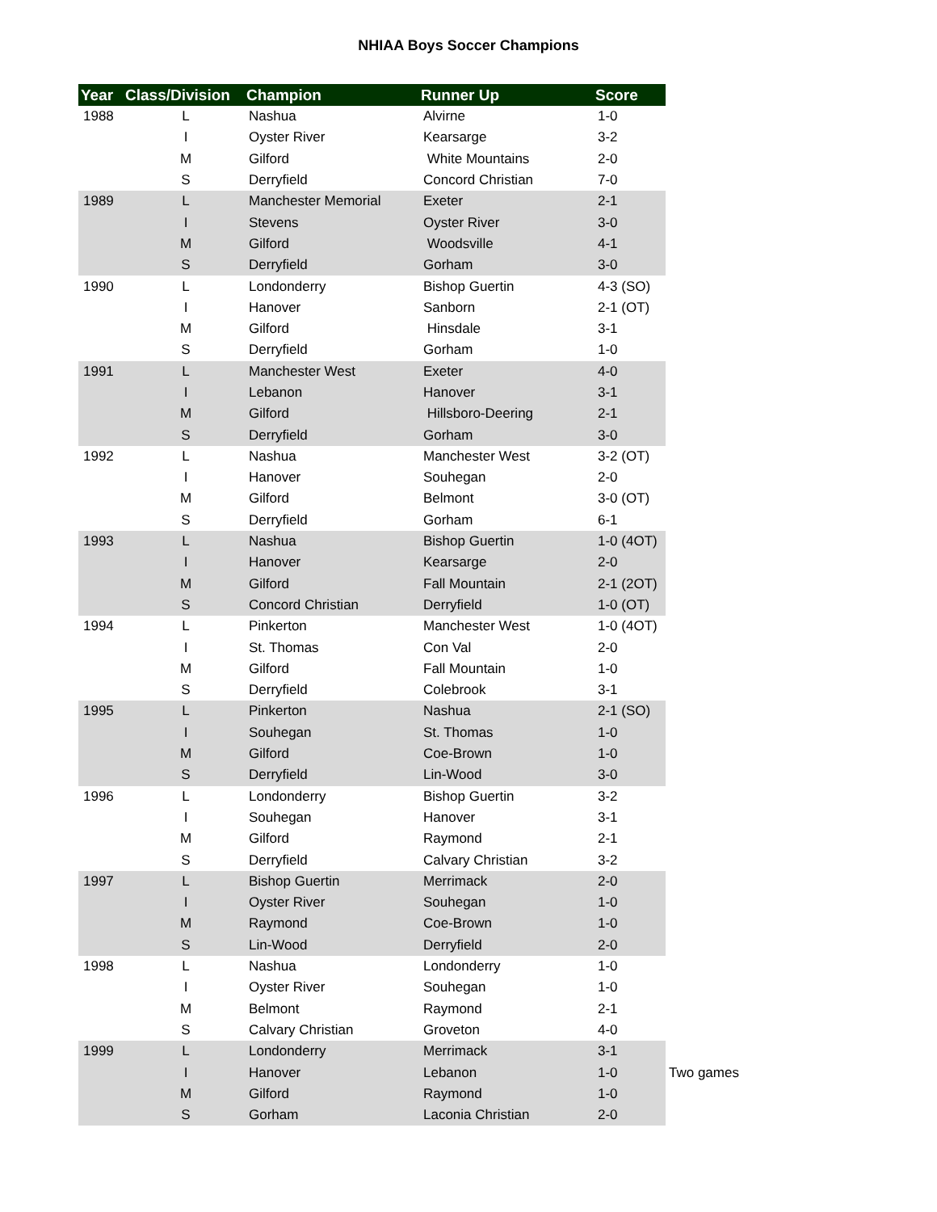NHIAA Boys Soccer Champions
| Year | Class/Division | Champion | Runner Up | Score | |
| --- | --- | --- | --- | --- | --- |
| 1988 | L | Nashua | Alvirne | 1-0 | |
| | I | Oyster River | Kearsarge | 3-2 | |
| | M | Gilford | White Mountains | 2-0 | |
| | S | Derryfield | Concord Christian | 7-0 | |
| 1989 | L | Manchester Memorial | Exeter | 2-1 | |
| | I | Stevens | Oyster River | 3-0 | |
| | M | Gilford | Woodsville | 4-1 | |
| | S | Derryfield | Gorham | 3-0 | |
| 1990 | L | Londonderry | Bishop Guertin | 4-3 (SO) | |
| | I | Hanover | Sanborn | 2-1 (OT) | |
| | M | Gilford | Hinsdale | 3-1 | |
| | S | Derryfield | Gorham | 1-0 | |
| 1991 | L | Manchester West | Exeter | 4-0 | |
| | I | Lebanon | Hanover | 3-1 | |
| | M | Gilford | Hillsboro-Deering | 2-1 | |
| | S | Derryfield | Gorham | 3-0 | |
| 1992 | L | Nashua | Manchester West | 3-2 (OT) | |
| | I | Hanover | Souhegan | 2-0 | |
| | M | Gilford | Belmont | 3-0 (OT) | |
| | S | Derryfield | Gorham | 6-1 | |
| 1993 | L | Nashua | Bishop Guertin | 1-0 (4OT) | |
| | I | Hanover | Kearsarge | 2-0 | |
| | M | Gilford | Fall Mountain | 2-1 (2OT) | |
| | S | Concord Christian | Derryfield | 1-0 (OT) | |
| 1994 | L | Pinkerton | Manchester West | 1-0 (4OT) | |
| | I | St. Thomas | Con Val | 2-0 | |
| | M | Gilford | Fall Mountain | 1-0 | |
| | S | Derryfield | Colebrook | 3-1 | |
| 1995 | L | Pinkerton | Nashua | 2-1 (SO) | |
| | I | Souhegan | St. Thomas | 1-0 | |
| | M | Gilford | Coe-Brown | 1-0 | |
| | S | Derryfield | Lin-Wood | 3-0 | |
| 1996 | L | Londonderry | Bishop Guertin | 3-2 | |
| | I | Souhegan | Hanover | 3-1 | |
| | M | Gilford | Raymond | 2-1 | |
| | S | Derryfield | Calvary Christian | 3-2 | |
| 1997 | L | Bishop Guertin | Merrimack | 2-0 | |
| | I | Oyster River | Souhegan | 1-0 | |
| | M | Raymond | Coe-Brown | 1-0 | |
| | S | Lin-Wood | Derryfield | 2-0 | |
| 1998 | L | Nashua | Londonderry | 1-0 | |
| | I | Oyster River | Souhegan | 1-0 | |
| | M | Belmont | Raymond | 2-1 | |
| | S | Calvary Christian | Groveton | 4-0 | |
| 1999 | L | Londonderry | Merrimack | 3-1 | |
| | I | Hanover | Lebanon | 1-0 | Two games |
| | M | Gilford | Raymond | 1-0 | |
| | S | Gorham | Laconia Christian | 2-0 | |